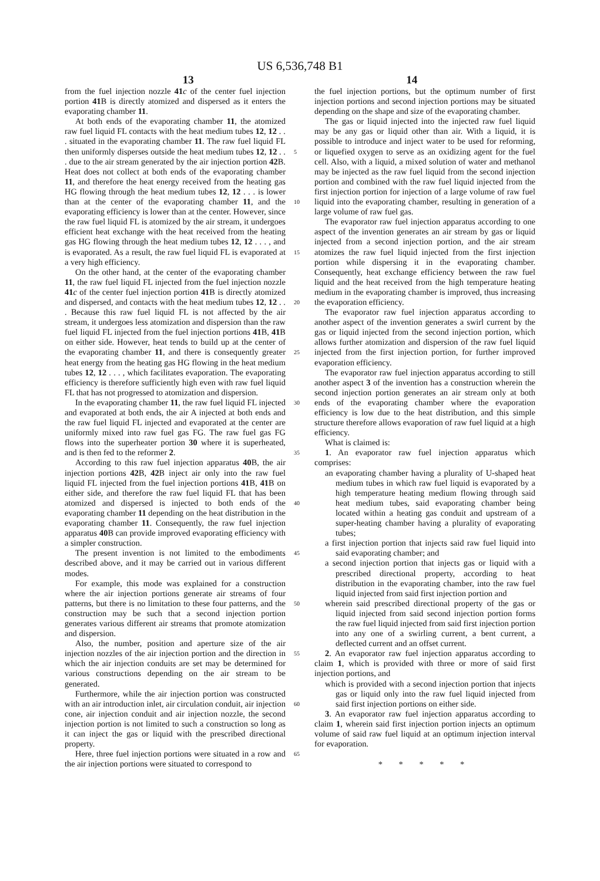US 6,536,748 B1
13 14
from the fuel injection nozzle 41 c of the center fuel injection portion 41 B is directly atomized and dispersed as it enters the evaporating chamber 11.
At both ends of the evaporating chamber 11, the atomized raw fuel liquid FL contacts with the heat medium tubes 12, 12 . . . situated in the evaporating chamber 11. The raw fuel liquid FL then uniformly disperses outside the heat medium tubes 12, 12 . . . due to the air stream generated by the air injection portion 42 B. Heat does not collect at both ends of the evaporating chamber 11, and therefore the heat energy received from the heating gas HG flowing through the heat medium tubes 12, 12 . . . is lower than at the center of the evaporating chamber 11, and the evaporating efficiency is lower than at the center. However, since the raw fuel liquid FL is atomized by the air stream, it undergoes efficient heat exchange with the heat received from the heating gas HG flowing through the heat medium tubes 12, 12 . . . , and is evaporated. As a result, the raw fuel liquid FL is evaporated at a very high efficiency.
On the other hand, at the center of the evaporating chamber 11, the raw fuel liquid FL injected from the fuel injection nozzle 41 c of the center fuel injection portion 41 B is directly atomized and dispersed, and contacts with the heat medium tubes 12, 12 . . . Because this raw fuel liquid FL is not affected by the air stream, it undergoes less atomization and dispersion than the raw fuel liquid FL injected from the fuel injection portions 41 B, 41 B on either side. However, heat tends to build up at the center of the evaporating chamber 11, and there is consequently greater heat energy from the heating gas HG flowing in the heat medium tubes 12, 12 . . . , which facilitates evaporation. The evaporating efficiency is therefore sufficiently high even with raw fuel liquid FL that has not progressed to atomization and dispersion.
In the evaporating chamber 11, the raw fuel liquid FL injected and evaporated at both ends, the air A injected at both ends and the raw fuel liquid FL injected and evaporated at the center are uniformly mixed into raw fuel gas FG. The raw fuel gas FG flows into the superheater portion 30 where it is superheated, and is then fed to the reformer 2.
According to this raw fuel injection apparatus 40 B, the air injection portions 42 B, 42 B inject air only into the raw fuel liquid FL injected from the fuel injection portions 41 B, 41 B on either side, and therefore the raw fuel liquid FL that has been atomized and dispersed is injected to both ends of the evaporating chamber 11 depending on the heat distribution in the evaporating chamber 11. Consequently, the raw fuel injection apparatus 40 B can provide improved evaporating efficiency with a simpler construction.
The present invention is not limited to the embodiments described above, and it may be carried out in various different modes.
For example, this mode was explained for a construction where the air injection portions generate air streams of four patterns, but there is no limitation to these four patterns, and the construction may be such that a second injection portion generates various different air streams that promote atomization and dispersion.
Also, the number, position and aperture size of the air injection nozzles of the air injection portion and the direction in which the air injection conduits are set may be determined for various constructions depending on the air stream to be generated.
Furthermore, while the air injection portion was constructed with an air introduction inlet, air circulation conduit, air injection cone, air injection conduit and air injection nozzle, the second injection portion is not limited to such a construction so long as it can inject the gas or liquid with the prescribed directional property.
Here, three fuel injection portions were situated in a row and the air injection portions were situated to correspond to
5
10
15
20
25
30
35
40
45
50
55
60
65
the fuel injection portions, but the optimum number of first injection portions and second injection portions may be situated depending on the shape and size of the evaporating chamber.
The gas or liquid injected into the injected raw fuel liquid may be any gas or liquid other than air. With a liquid, it is possible to introduce and inject water to be used for reforming, or liquefied oxygen to serve as an oxidizing agent for the fuel cell. Also, with a liquid, a mixed solution of water and methanol may be injected as the raw fuel liquid from the second injection portion and combined with the raw fuel liquid injected from the first injection portion for injection of a large volume of raw fuel liquid into the evaporating chamber, resulting in generation of a large volume of raw fuel gas.
The evaporator raw fuel injection apparatus according to one aspect of the invention generates an air stream by gas or liquid injected from a second injection portion, and the air stream atomizes the raw fuel liquid injected from the first injection portion while dispersing it in the evaporating chamber. Consequently, heat exchange efficiency between the raw fuel liquid and the heat received from the high temperature heating medium in the evaporating chamber is improved, thus increasing the evaporation efficiency.
The evaporator raw fuel injection apparatus according to another aspect of the invention generates a swirl current by the gas or liquid injected from the second injection portion, which allows further atomization and dispersion of the raw fuel liquid injected from the first injection portion, for further improved evaporation efficiency.
The evaporator raw fuel injection apparatus according to still another aspect 3 of the invention has a construction wherein the second injection portion generates an air stream only at both ends of the evaporating chamber where the evaporation efficiency is low due to the heat distribution, and this simple structure therefore allows evaporation of raw fuel liquid at a high efficiency.
What is claimed is:
1. An evaporator raw fuel injection apparatus which comprises:
an evaporating chamber having a plurality of U-shaped heat medium tubes in which raw fuel liquid is evaporated by a high temperature heating medium flowing through said heat medium tubes, said evaporating chamber being located within a heating gas conduit and upstream of a super-heating chamber having a plurality of evaporating tubes;
a first injection portion that injects said raw fuel liquid into said evaporating chamber; and
a second injection portion that injects gas or liquid with a prescribed directional property, according to heat distribution in the evaporating chamber, into the raw fuel liquid injected from said first injection portion and
wherein said prescribed directional property of the gas or liquid injected from said second injection portion forms the raw fuel liquid injected from said first injection portion into any one of a swirling current, a bent current, a deflected current and an offset current.
2. An evaporator raw fuel injection apparatus according to claim 1, which is provided with three or more of said first injection portions, and
which is provided with a second injection portion that injects gas or liquid only into the raw fuel liquid injected from said first injection portions on either side.
3. An evaporator raw fuel injection apparatus according to claim 1, wherein said first injection portion injects an optimum volume of said raw fuel liquid at an optimum injection interval for evaporation.
* * * * *